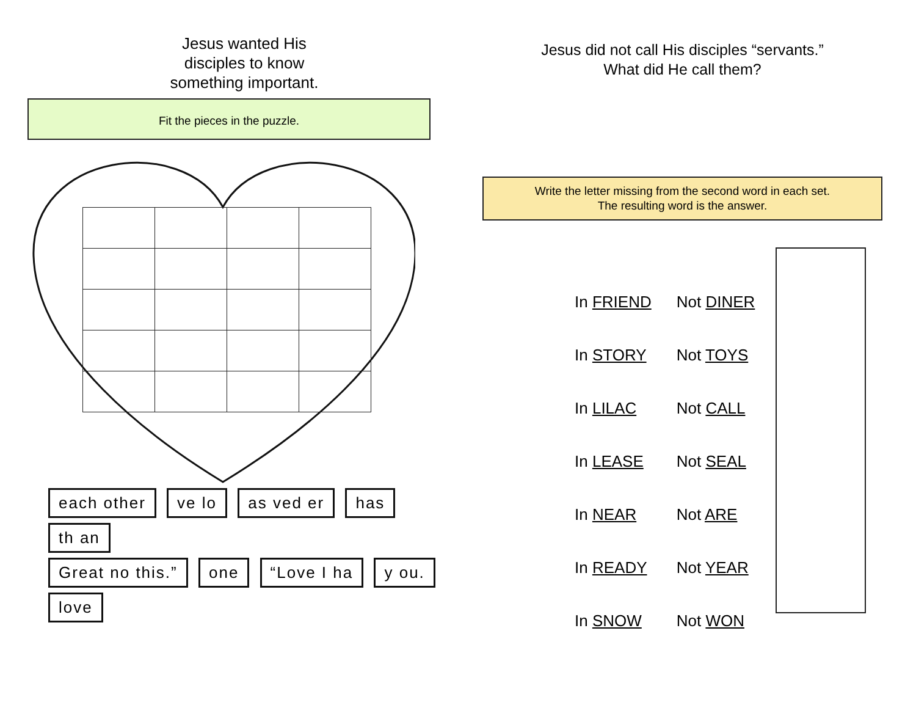Jesus wanted His disciples to know something important.
Fit the pieces in the puzzle.
each other ve lo as ved er has th an
Great no this.” one “Love I ha y ou. love
Jesus did not call His disciples “servants.”
What did He call them?
Write the letter missing from the second word in each set.
The resulting word is the answer.
| In FRIEND | Not DINER |
| In STORY | Not TOYS |
| In LILAC | Not CALL |
| In LEASE | Not SEAL |
| In NEAR | Not ARE |
| In READY | Not YEAR |
| In SNOW | Not WON |